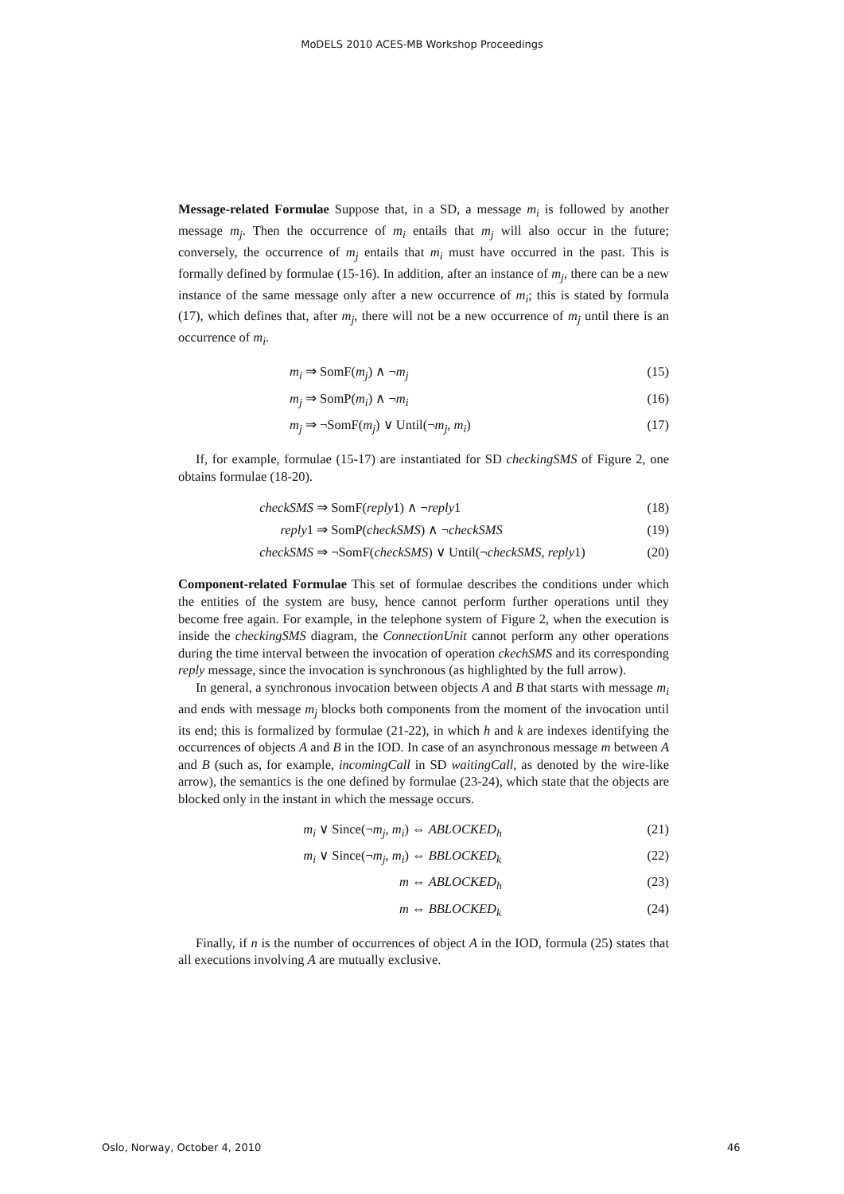MoDELS 2010 ACES-MB Workshop Proceedings
Message-related Formulae Suppose that, in a SD, a message m<sub>i</sub> is followed by another message m<sub>j</sub>. Then the occurrence of m<sub>i</sub> entails that m<sub>j</sub> will also occur in the future; conversely, the occurrence of m<sub>j</sub> entails that m<sub>i</sub> must have occurred in the past. This is formally defined by formulae (15-16). In addition, after an instance of m<sub>j</sub>, there can be a new instance of the same message only after a new occurrence of m<sub>i</sub>; this is stated by formula (17), which defines that, after m<sub>j</sub>, there will not be a new occurrence of m<sub>j</sub> until there is an occurrence of m<sub>i</sub>.
m<sub>i</sub> ⇒ SomF(m<sub>j</sub>) ∧ ¬m<sub>j</sub> (15)
m<sub>j</sub> ⇒ SomP(m<sub>i</sub>) ∧ ¬m<sub>i</sub> (16)
m<sub>j</sub> ⇒ ¬SomF(m<sub>j</sub>) ∨ Until(¬m<sub>j</sub>, m<sub>i</sub>) (17)
If, for example, formulae (15-17) are instantiated for SD checkingSMS of Figure 2, one obtains formulae (18-20).
checkSMS ⇒ SomF(reply1) ∧ ¬reply1 (18)
reply1 ⇒ SomP(checkSMS) ∧ ¬checkSMS (19)
checkSMS ⇒ ¬SomF(checkSMS) ∨ Until(¬checkSMS, reply1) (20)
Component-related Formulae This set of formulae describes the conditions under which the entities of the system are busy, hence cannot perform further operations until they become free again. For example, in the telephone system of Figure 2, when the execution is inside the checkingSMS diagram, the ConnectionUnit cannot perform any other operations during the time interval between the invocation of operation ckechSMS and its corresponding reply message, since the invocation is synchronous (as highlighted by the full arrow).
In general, a synchronous invocation between objects A and B that starts with message m<sub>i</sub> and ends with message m<sub>j</sub> blocks both components from the moment of the invocation until its end; this is formalized by formulae (21-22), in which h and k are indexes identifying the occurrences of objects A and B in the IOD. In case of an asynchronous message m between A and B (such as, for example, incomingCall in SD waitingCall, as denoted by the wire-like arrow), the semantics is the one defined by formulae (23-24), which state that the objects are blocked only in the instant in which the message occurs.
m<sub>i</sub> ∨ Since(¬m<sub>j</sub>, m<sub>i</sub>) ⇔ ABLOCKED<sub>h</sub> (21)
m<sub>i</sub> ∨ Since(¬m<sub>j</sub>, m<sub>i</sub>) ⇔ BBLOCKED<sub>k</sub> (22)
m ⇔ ABLOCKED<sub>h</sub> (23)
m ⇔ BBLOCKED<sub>k</sub> (24)
Finally, if n is the number of occurrences of object A in the IOD, formula (25) states that all executions involving A are mutually exclusive.
Oslo, Norway, October 4, 2010 46